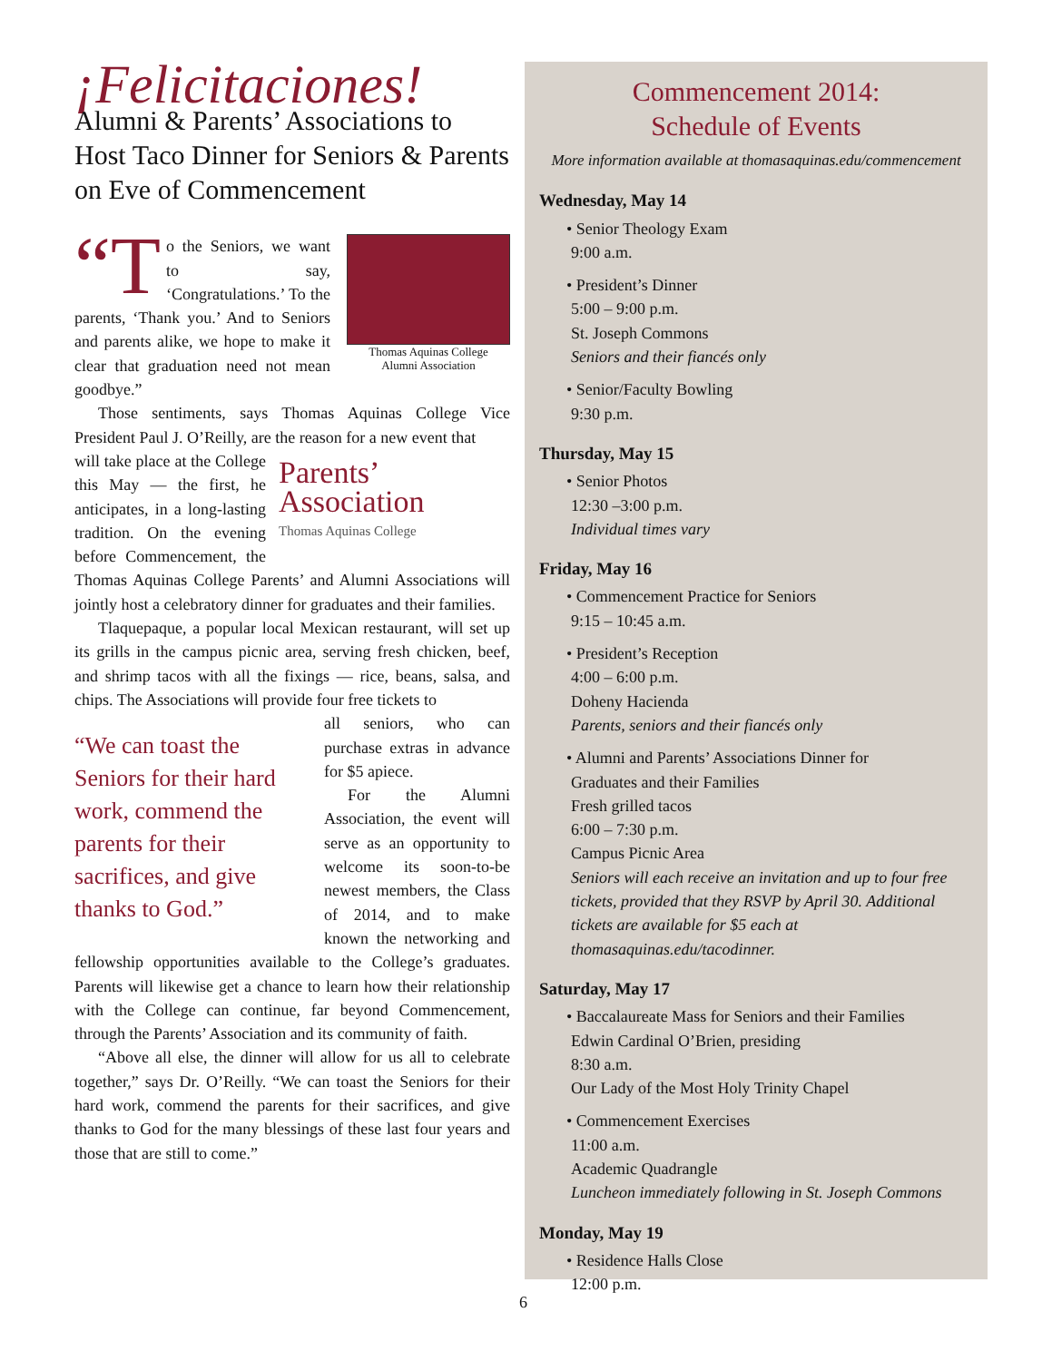¡Felicitaciones!
Alumni & Parents’ Associations to Host Taco Dinner for Seniors & Parents on Eve of Commencement
Thomas Aquinas College
Alumni Association
“T o the Seniors, we want to say, ‘Congratulations.’ To the parents, ‘Thank you.’ And to Seniors and parents alike, we hope to make it clear that graduation need not mean goodbye.”
Those sentiments, says Thomas Aquinas College Vice President Paul J. O’Reilly, are the reason for a new event that
Parents’
Association
Thomas Aquinas College
will take place at the College this May — the first, he anticipates, in a long-lasting tradition. On the evening before Commencement, the Thomas Aquinas College Parents’ and Alumni Associations will jointly host a celebratory dinner for graduates and their families.
Tlaquepaque, a popular local Mexican restaurant, will set up its grills in the campus picnic area, serving fresh chicken, beef, and shrimp tacos with all the fixings — rice, beans, salsa, and chips. The Associations will provide four free tickets to
“We can toast the Seniors for their hard work, commend the parents for their sacrifices, and give thanks to God.”
all seniors, who can purchase extras in advance for $5 apiece.
For the Alumni Association, the event will serve as an opportunity to welcome its soon-to-be newest members, the Class of 2014, and to make known the networking and fellowship opportunities available to the College’s graduates. Parents will likewise get a chance to learn how their relationship with the College can continue, far beyond Commencement, through the Parents’ Association and its community of faith.
“Above all else, the dinner will allow for us all to celebrate together,” says Dr. O’Reilly. “We can toast the Seniors for their hard work, commend the parents for their sacrifices, and give thanks to God for the many blessings of these last four years and those that are still to come.”
Commencement 2014:
Schedule of Events
More information available at thomasaquinas.edu/commencement
Wednesday, May 14
• Senior Theology Exam
9:00 a.m.
• President’s Dinner
5:00 – 9:00 p.m.
St. Joseph Commons
Seniors and their fiancés only
• Senior/Faculty Bowling
9:30 p.m.
Thursday, May 15
• Senior Photos
12:30 –3:00 p.m.
Individual times vary
Friday, May 16
• Commencement Practice for Seniors
9:15 – 10:45 a.m.
• President’s Reception
4:00 – 6:00 p.m.
Doheny Hacienda
Parents, seniors and their fiancés only
• Alumni and Parents’ Associations Dinner for
Graduates and their Families
Fresh grilled tacos
6:00 – 7:30 p.m.
Campus Picnic Area
Seniors will each receive an invitation and up to four free tickets, provided that they RSVP by April 30. Additional tickets are available for $5 each at thomasaquinas.edu/tacodinner.
Saturday, May 17
• Baccalaureate Mass for Seniors and their Families
Edwin Cardinal O’Brien, presiding
8:30 a.m.
Our Lady of the Most Holy Trinity Chapel
• Commencement Exercises
11:00 a.m.
Academic Quadrangle
Luncheon immediately following in St. Joseph Commons
Monday, May 19
• Residence Halls Close
12:00 p.m.
6